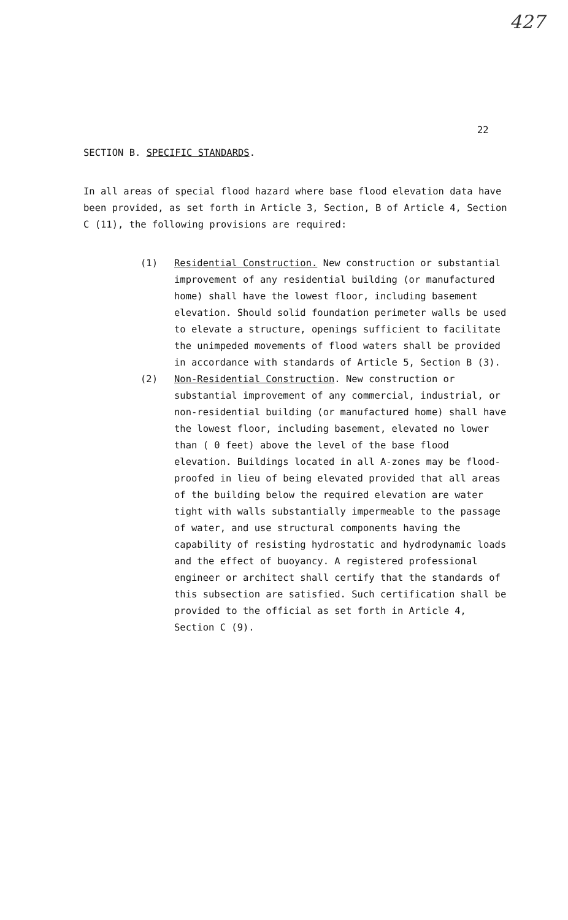427
22
SECTION B. SPECIFIC STANDARDS.
In all areas of special flood hazard where base flood elevation data have been provided, as set forth in Article 3, Section, B of Article 4, Section C (11), the following provisions are required:
(1) Residential Construction. New construction or substantial improvement of any residential building (or manufactured home) shall have the lowest floor, including basement elevation. Should solid foundation perimeter walls be used to elevate a structure, openings sufficient to facilitate the unimpeded movements of flood waters shall be provided in accordance with standards of Article 5, Section B (3).
(2) Non-Residential Construction. New construction or substantial improvement of any commercial, industrial, or non-residential building (or manufactured home) shall have the lowest floor, including basement, elevated no lower than ( 0 feet) above the level of the base flood elevation. Buildings located in all A-zones may be flood-proofed in lieu of being elevated provided that all areas of the building below the required elevation are water tight with walls substantially impermeable to the passage of water, and use structural components having the capability of resisting hydrostatic and hydrodynamic loads and the effect of buoyancy. A registered professional engineer or architect shall certify that the standards of this subsection are satisfied. Such certification shall be provided to the official as set forth in Article 4, Section C (9).